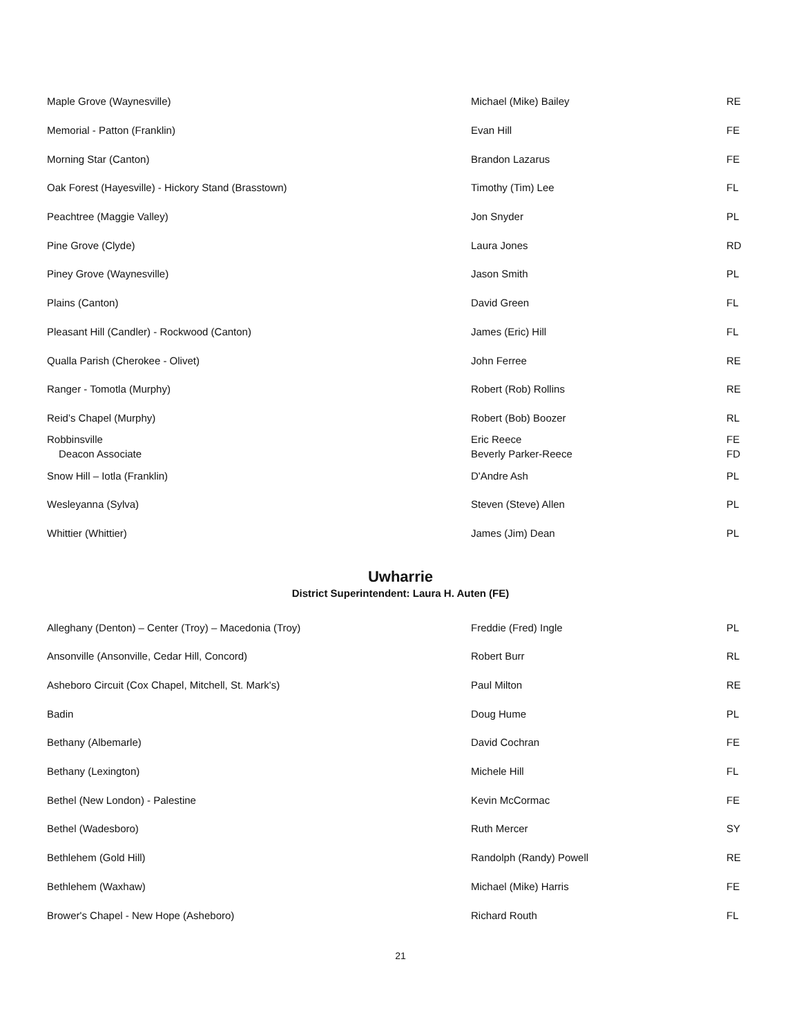| Maple Grove (Waynesville) | Michael (Mike) Bailey | RE |
| Memorial - Patton (Franklin) | Evan Hill | FE |
| Morning Star (Canton) | Brandon Lazarus | FE |
| Oak Forest (Hayesville) - Hickory Stand (Brasstown) | Timothy (Tim) Lee | FL |
| Peachtree (Maggie Valley) | Jon Snyder | PL |
| Pine Grove (Clyde) | Laura Jones | RD |
| Piney Grove (Waynesville) | Jason Smith | PL |
| Plains (Canton) | David Green | FL |
| Pleasant Hill (Candler) - Rockwood (Canton) | James (Eric) Hill | FL |
| Qualla Parish (Cherokee - Olivet) | John Ferree | RE |
| Ranger - Tomotla (Murphy) | Robert (Rob) Rollins | RE |
| Reid’s Chapel (Murphy) | Robert (Bob) Boozer | RL |
| Robbinsville Deacon Associate | Eric Reece Beverly Parker-Reece | FE FD |
| Snow Hill – Iotla (Franklin) | D'Andre Ash | PL |
| Wesleyanna (Sylva) | Steven (Steve) Allen | PL |
| Whittier (Whittier) | James (Jim) Dean | PL |
Uwharrie
District Superintendent: Laura H. Auten (FE)
| Alleghany (Denton) – Center (Troy) – Macedonia (Troy) | Freddie (Fred) Ingle | PL |
| Ansonville (Ansonville, Cedar Hill, Concord) | Robert Burr | RL |
| Asheboro Circuit (Cox Chapel, Mitchell, St. Mark's) | Paul Milton | RE |
| Badin | Doug Hume | PL |
| Bethany (Albemarle) | David Cochran | FE |
| Bethany (Lexington) | Michele Hill | FL |
| Bethel (New London) - Palestine | Kevin McCormac | FE |
| Bethel (Wadesboro) | Ruth Mercer | SY |
| Bethlehem (Gold Hill) | Randolph (Randy) Powell | RE |
| Bethlehem (Waxhaw) | Michael (Mike) Harris | FE |
| Brower's Chapel - New Hope (Asheboro) | Richard Routh | FL |
21